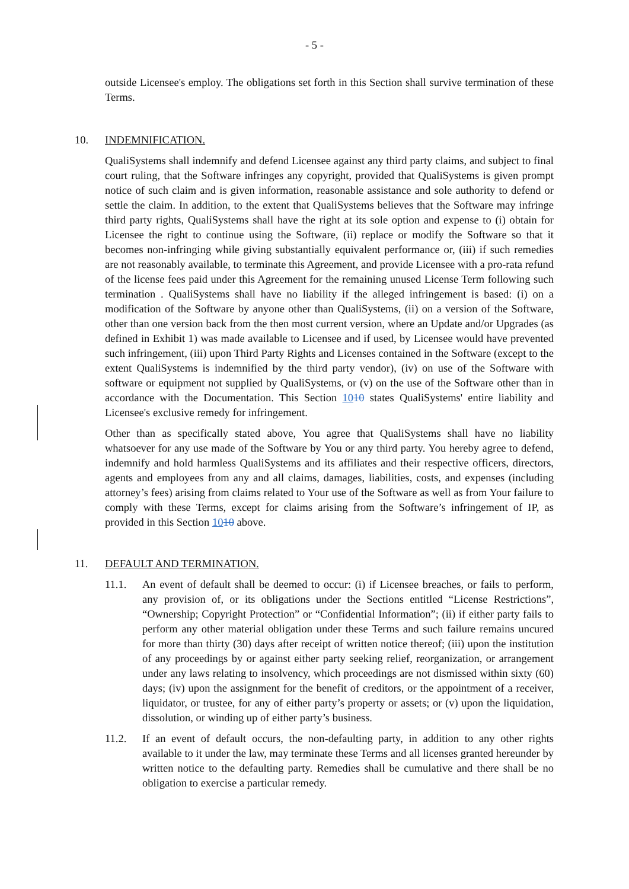- 5 -
outside Licensee's employ. The obligations set forth in this Section shall survive termination of these Terms.
10. INDEMNIFICATION.
QualiSystems shall indemnify and defend Licensee against any third party claims, and subject to final court ruling, that the Software infringes any copyright, provided that QualiSystems is given prompt notice of such claim and is given information, reasonable assistance and sole authority to defend or settle the claim. In addition, to the extent that QualiSystems believes that the Software may infringe third party rights, QualiSystems shall have the right at its sole option and expense to (i) obtain for Licensee the right to continue using the Software, (ii) replace or modify the Software so that it becomes non-infringing while giving substantially equivalent performance or, (iii) if such remedies are not reasonably available, to terminate this Agreement, and provide Licensee with a pro-rata refund of the license fees paid under this Agreement for the remaining unused License Term following such termination . QualiSystems shall have no liability if the alleged infringement is based: (i) on a modification of the Software by anyone other than QualiSystems, (ii) on a version of the Software, other than one version back from the then most current version, where an Update and/or Upgrades (as defined in Exhibit 1) was made available to Licensee and if used, by Licensee would have prevented such infringement, (iii) upon Third Party Rights and Licenses contained in the Software (except to the extent QualiSystems is indemnified by the third party vendor), (iv) on use of the Software with software or equipment not supplied by QualiSystems, or (v) on the use of the Software other than in accordance with the Documentation. This Section 1010 states QualiSystems' entire liability and Licensee's exclusive remedy for infringement.
Other than as specifically stated above, You agree that QualiSystems shall have no liability whatsoever for any use made of the Software by You or any third party. You hereby agree to defend, indemnify and hold harmless QualiSystems and its affiliates and their respective officers, directors, agents and employees from any and all claims, damages, liabilities, costs, and expenses (including attorney’s fees) arising from claims related to Your use of the Software as well as from Your failure to comply with these Terms, except for claims arising from the Software’s infringement of IP, as provided in this Section 1010 above.
11. DEFAULT AND TERMINATION.
11.1. An event of default shall be deemed to occur: (i) if Licensee breaches, or fails to perform, any provision of, or its obligations under the Sections entitled “License Restrictions”, “Ownership; Copyright Protection” or “Confidential Information”; (ii) if either party fails to perform any other material obligation under these Terms and such failure remains uncured for more than thirty (30) days after receipt of written notice thereof; (iii) upon the institution of any proceedings by or against either party seeking relief, reorganization, or arrangement under any laws relating to insolvency, which proceedings are not dismissed within sixty (60) days; (iv) upon the assignment for the benefit of creditors, or the appointment of a receiver, liquidator, or trustee, for any of either party’s property or assets; or (v) upon the liquidation, dissolution, or winding up of either party’s business.
11.2. If an event of default occurs, the non-defaulting party, in addition to any other rights available to it under the law, may terminate these Terms and all licenses granted hereunder by written notice to the defaulting party. Remedies shall be cumulative and there shall be no obligation to exercise a particular remedy.